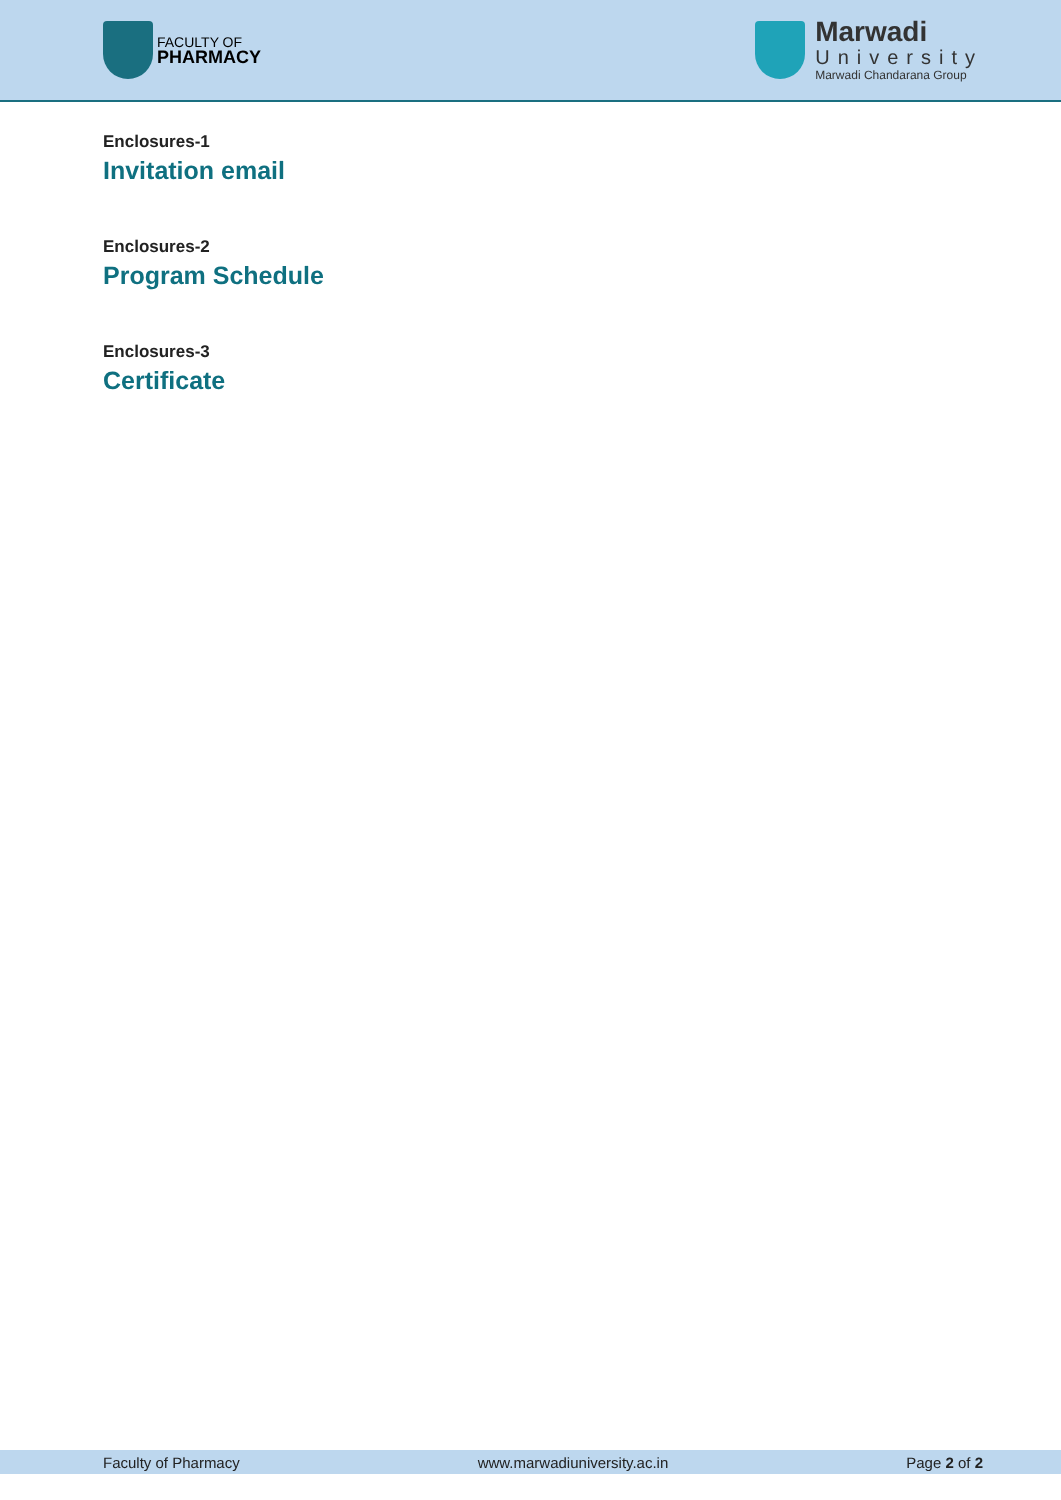FACULTY OF
PHARMACY
Marwadi
University
Marwadi Chandarana Group
Enclosures-1
Invitation email
Enclosures-2
Program Schedule
Enclosures-3
Certificate
Faculty of Pharmacy www.marwadiuniversity.ac.in Page 2 of 2